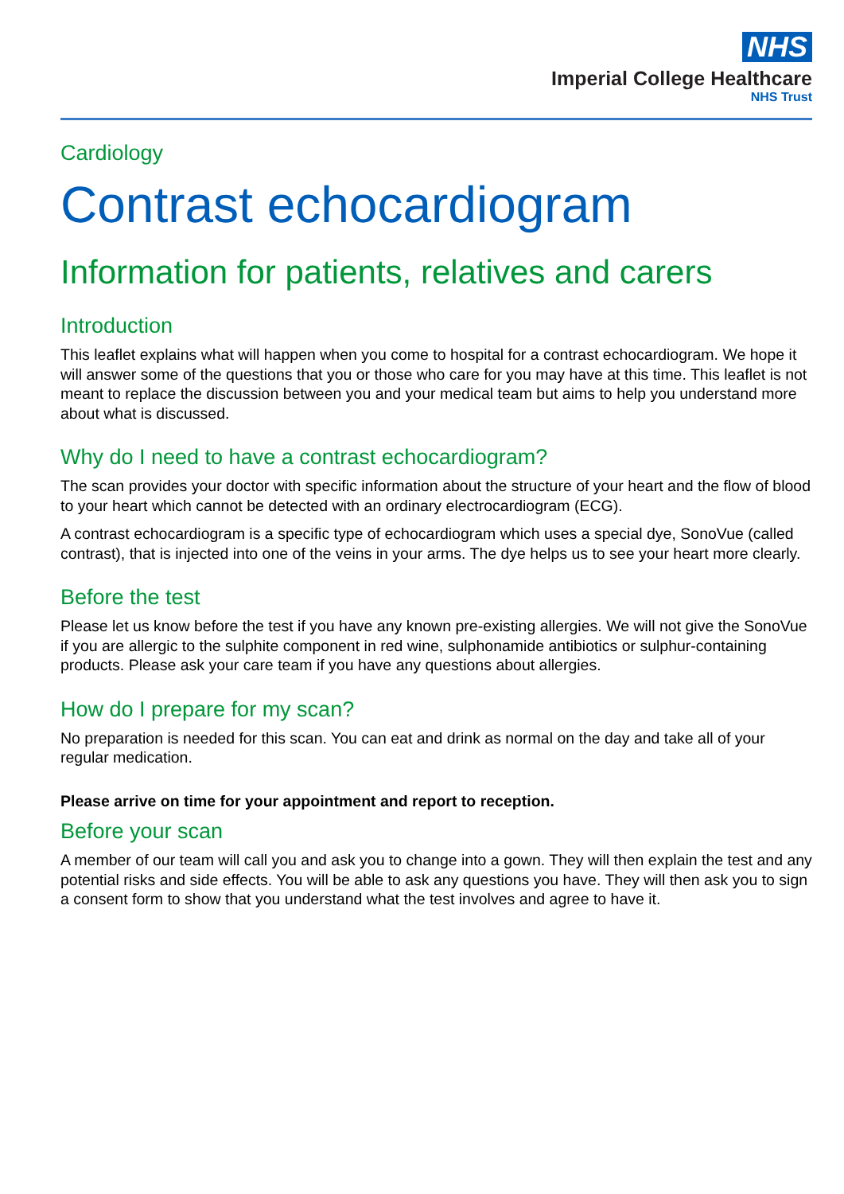NHS
Imperial College Healthcare
NHS Trust
Cardiology
Contrast echocardiogram
Information for patients, relatives and carers
Introduction
This leaflet explains what will happen when you come to hospital for a contrast echocardiogram. We hope it will answer some of the questions that you or those who care for you may have at this time. This leaflet is not meant to replace the discussion between you and your medical team but aims to help you understand more about what is discussed.
Why do I need to have a contrast echocardiogram?
The scan provides your doctor with specific information about the structure of your heart and the flow of blood to your heart which cannot be detected with an ordinary electrocardiogram (ECG).
A contrast echocardiogram is a specific type of echocardiogram which uses a special dye, SonoVue (called contrast), that is injected into one of the veins in your arms. The dye helps us to see your heart more clearly.
Before the test
Please let us know before the test if you have any known pre-existing allergies. We will not give the SonoVue if you are allergic to the sulphite component in red wine, sulphonamide antibiotics or sulphur-containing products. Please ask your care team if you have any questions about allergies.
How do I prepare for my scan?
No preparation is needed for this scan. You can eat and drink as normal on the day and take all of your regular medication.
Please arrive on time for your appointment and report to reception.
Before your scan
A member of our team will call you and ask you to change into a gown. They will then explain the test and any potential risks and side effects. You will be able to ask any questions you have. They will then ask you to sign a consent form to show that you understand what the test involves and agree to have it.